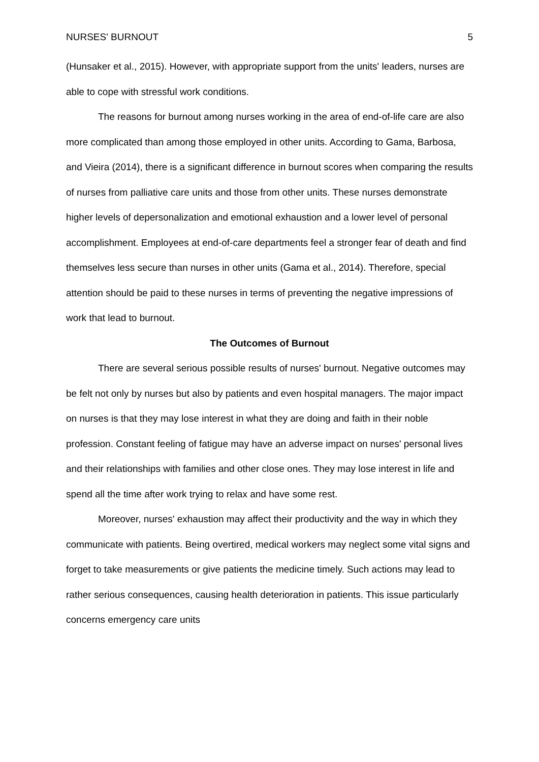NURSES' BURNOUT 5
(Hunsaker et al., 2015). However, with appropriate support from the units' leaders, nurses are able to cope with stressful work conditions.
The reasons for burnout among nurses working in the area of end-of-life care are also more complicated than among those employed in other units. According to Gama, Barbosa, and Vieira (2014), there is a significant difference in burnout scores when comparing the results of nurses from palliative care units and those from other units. These nurses demonstrate higher levels of depersonalization and emotional exhaustion and a lower level of personal accomplishment. Employees at end-of-care departments feel a stronger fear of death and find themselves less secure than nurses in other units (Gama et al., 2014). Therefore, special attention should be paid to these nurses in terms of preventing the negative impressions of work that lead to burnout.
The Outcomes of Burnout
There are several serious possible results of nurses' burnout. Negative outcomes may be felt not only by nurses but also by patients and even hospital managers. The major impact on nurses is that they may lose interest in what they are doing and faith in their noble profession. Constant feeling of fatigue may have an adverse impact on nurses' personal lives and their relationships with families and other close ones. They may lose interest in life and spend all the time after work trying to relax and have some rest.
Moreover, nurses' exhaustion may affect their productivity and the way in which they communicate with patients. Being overtired, medical workers may neglect some vital signs and forget to take measurements or give patients the medicine timely. Such actions may lead to rather serious consequences, causing health deterioration in patients. This issue particularly concerns emergency care units